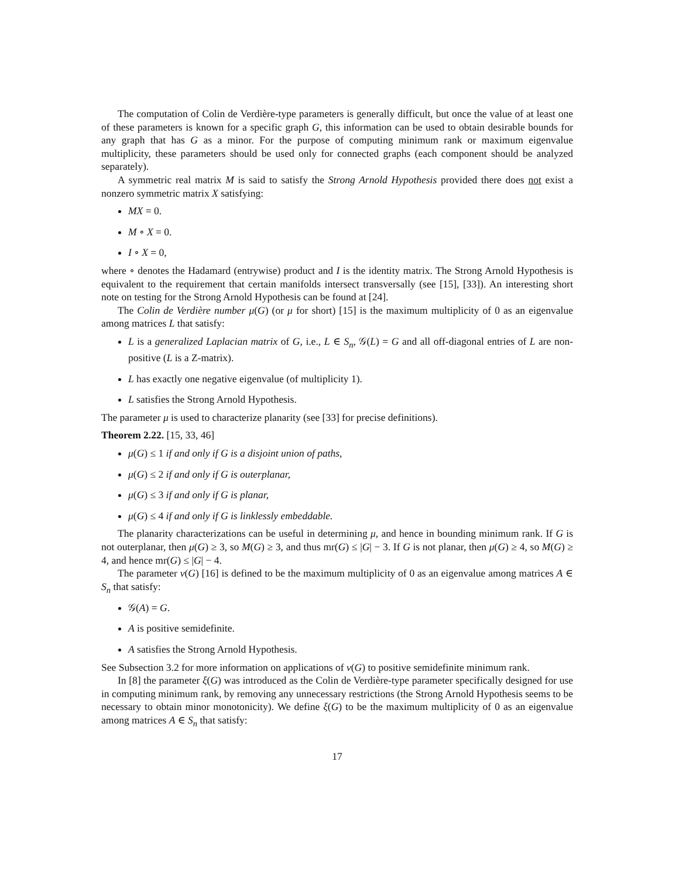The computation of Colin de Verdière-type parameters is generally difficult, but once the value of at least one of these parameters is known for a specific graph G, this information can be used to obtain desirable bounds for any graph that has G as a minor. For the purpose of computing minimum rank or maximum eigenvalue multiplicity, these parameters should be used only for connected graphs (each component should be analyzed separately).
A symmetric real matrix M is said to satisfy the Strong Arnold Hypothesis provided there does not exist a nonzero symmetric matrix X satisfying:
MX = 0.
M ∘ X = 0.
I ∘ X = 0,
where ∘ denotes the Hadamard (entrywise) product and I is the identity matrix. The Strong Arnold Hypothesis is equivalent to the requirement that certain manifolds intersect transversally (see [15], [33]). An interesting short note on testing for the Strong Arnold Hypothesis can be found at [24].
The Colin de Verdière number μ(G) (or μ for short) [15] is the maximum multiplicity of 0 as an eigenvalue among matrices L that satisfy:
L is a generalized Laplacian matrix of G, i.e., L ∈ S<sub>n</sub>, 𝒢(L) = G and all off-diagonal entries of L are non-positive (L is a Z-matrix).
L has exactly one negative eigenvalue (of multiplicity 1).
L satisfies the Strong Arnold Hypothesis.
The parameter μ is used to characterize planarity (see [33] for precise definitions).
Theorem 2.22. [15, 33, 46]
μ(G) ≤ 1 if and only if G is a disjoint union of paths,
μ(G) ≤ 2 if and only if G is outerplanar,
μ(G) ≤ 3 if and only if G is planar,
μ(G) ≤ 4 if and only if G is linklessly embeddable.
The planarity characterizations can be useful in determining μ, and hence in bounding minimum rank. If G is not outerplanar, then μ(G) ≥ 3, so M(G) ≥ 3, and thus mr(G) ≤ |G| − 3. If G is not planar, then μ(G) ≥ 4, so M(G) ≥ 4, and hence mr(G) ≤ |G| − 4.
The parameter ν(G) [16] is defined to be the maximum multiplicity of 0 as an eigenvalue among matrices A ∈ S<sub>n</sub> that satisfy:
𝒢(A) = G.
A is positive semidefinite.
A satisfies the Strong Arnold Hypothesis.
See Subsection 3.2 for more information on applications of ν(G) to positive semidefinite minimum rank.
In [8] the parameter ξ(G) was introduced as the Colin de Verdière-type parameter specifically designed for use in computing minimum rank, by removing any unnecessary restrictions (the Strong Arnold Hypothesis seems to be necessary to obtain minor monotonicity). We define ξ(G) to be the maximum multiplicity of 0 as an eigenvalue among matrices A ∈ S<sub>n</sub> that satisfy:
17